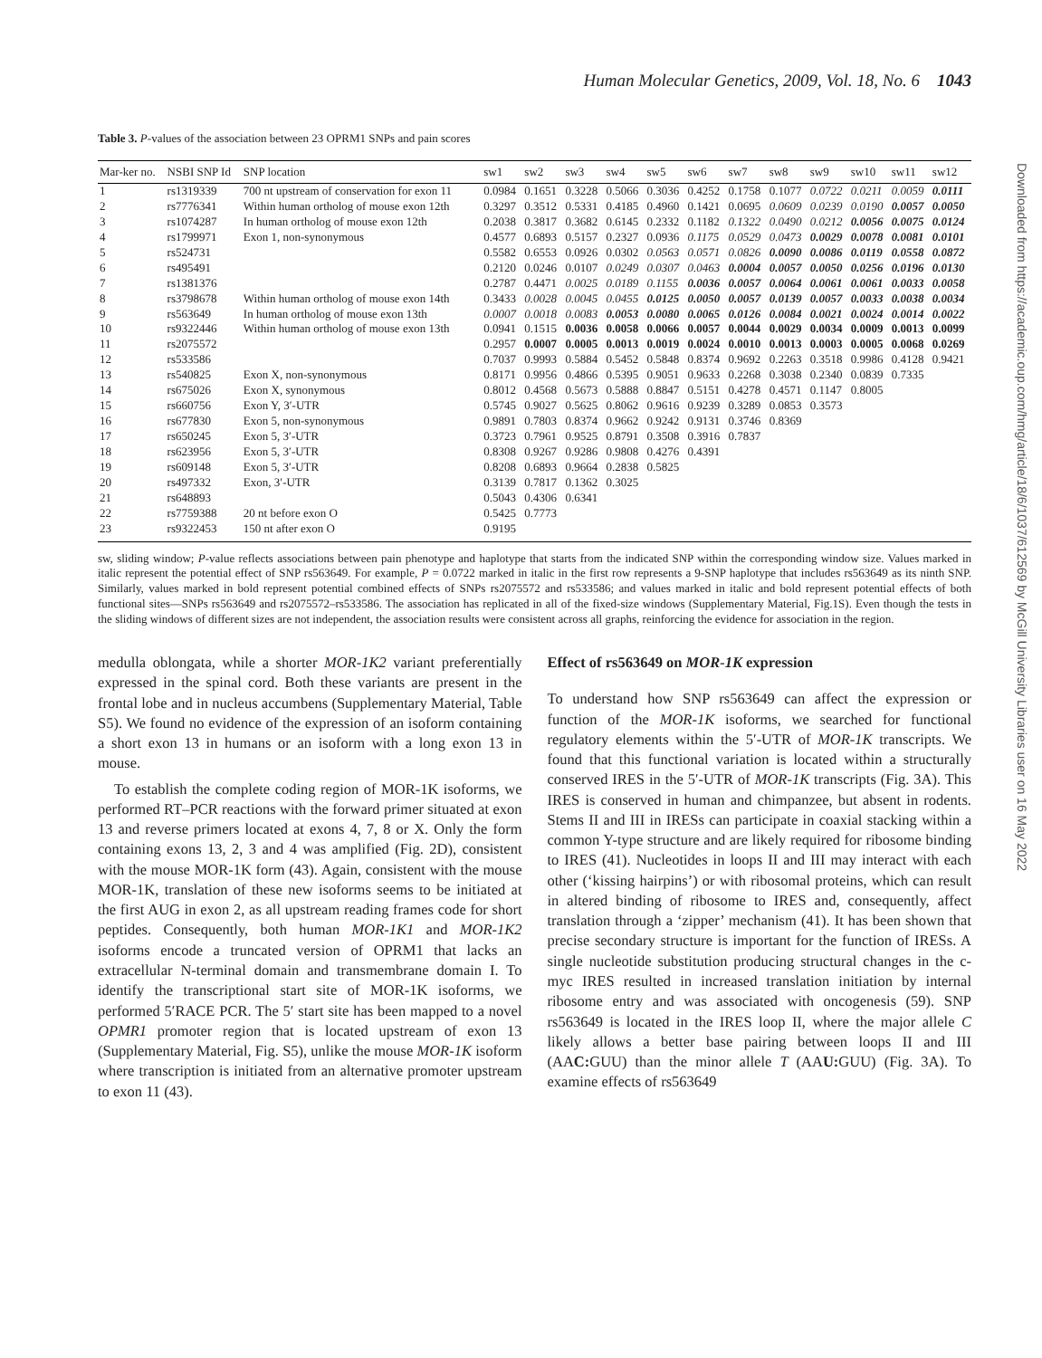Human Molecular Genetics, 2009, Vol. 18, No. 6 1043
Table 3. P-values of the association between 23 OPRM1 SNPs and pain scores
| Mar-ker no. | NSBI SNP Id | SNP location | sw1 | sw2 | sw3 | sw4 | sw5 | sw6 | sw7 | sw8 | sw9 | sw10 | sw11 | sw12 |
| --- | --- | --- | --- | --- | --- | --- | --- | --- | --- | --- | --- | --- | --- | --- |
| 1 | rs1319339 | 700 nt upstream of conservation for exon 11 | 0.0984 | 0.1651 | 0.3228 | 0.5066 | 0.3036 | 0.4252 | 0.1758 | 0.1077 | 0.0722 | 0.0211 | 0.0059 | 0.0111 |
| 2 | rs7776341 | Within human ortholog of mouse exon 12th | 0.3297 | 0.3512 | 0.5331 | 0.4185 | 0.4960 | 0.1421 | 0.0695 | 0.0609 | 0.0239 | 0.0190 | 0.0057 | 0.0050 |
| 3 | rs1074287 | In human ortholog of mouse exon 12th | 0.2038 | 0.3817 | 0.3682 | 0.6145 | 0.2332 | 0.1182 | 0.1322 | 0.0490 | 0.0212 | 0.0056 | 0.0075 | 0.0124 |
| 4 | rs1799971 | Exon 1, non-synonymous | 0.4577 | 0.6893 | 0.5157 | 0.2327 | 0.0936 | 0.1175 | 0.0529 | 0.0473 | 0.0029 | 0.0078 | 0.0081 | 0.0101 |
| 5 | rs524731 | | 0.5582 | 0.6553 | 0.0926 | 0.0302 | 0.0563 | 0.0571 | 0.0826 | 0.0090 | 0.0086 | 0.0119 | 0.0558 | 0.0872 |
| 6 | rs495491 | | 0.2120 | 0.0246 | 0.0107 | 0.0249 | 0.0307 | 0.0463 | 0.0004 | 0.0057 | 0.0050 | 0.0256 | 0.0196 | 0.0130 |
| 7 | rs1381376 | | 0.2787 | 0.4471 | 0.0025 | 0.0189 | 0.1155 | 0.0036 | 0.0057 | 0.0064 | 0.0061 | 0.0061 | 0.0033 | 0.0058 |
| 8 | rs3798678 | Within human ortholog of mouse exon 14th | 0.3433 | 0.0028 | 0.0045 | 0.0455 | 0.0125 | 0.0050 | 0.0057 | 0.0139 | 0.0057 | 0.0033 | 0.0038 | 0.0034 |
| 9 | rs563649 | In human ortholog of mouse exon 13th | 0.0007 | 0.0018 | 0.0083 | 0.0053 | 0.0080 | 0.0065 | 0.0126 | 0.0084 | 0.0021 | 0.0024 | 0.0014 | 0.0022 |
| 10 | rs9322446 | Within human ortholog of mouse exon 13th | 0.0941 | 0.1515 | 0.0036 | 0.0058 | 0.0066 | 0.0057 | 0.0044 | 0.0029 | 0.0034 | 0.0009 | 0.0013 | 0.0099 |
| 11 | rs2075572 | | 0.2957 | 0.0007 | 0.0005 | 0.0013 | 0.0019 | 0.0024 | 0.0010 | 0.0013 | 0.0003 | 0.0005 | 0.0068 | 0.0269 |
| 12 | rs533586 | | 0.7037 | 0.9993 | 0.5884 | 0.5452 | 0.5848 | 0.8374 | 0.9692 | 0.2263 | 0.3518 | 0.9986 | 0.4128 | 0.9421 |
| 13 | rs540825 | Exon X, non-synonymous | 0.8171 | 0.9956 | 0.4866 | 0.5395 | 0.9051 | 0.9633 | 0.2268 | 0.3038 | 0.2340 | 0.0839 | 0.7335 | |
| 14 | rs675026 | Exon X, synonymous | 0.8012 | 0.4568 | 0.5673 | 0.5888 | 0.8847 | 0.5151 | 0.4278 | 0.4571 | 0.1147 | 0.8005 | | |
| 15 | rs660756 | Exon Y, 3′-UTR | 0.5745 | 0.9027 | 0.5625 | 0.8062 | 0.9616 | 0.9239 | 0.3289 | 0.0853 | 0.3573 | | | |
| 16 | rs677830 | Exon 5, non-synonymous | 0.9891 | 0.7803 | 0.8374 | 0.9662 | 0.9242 | 0.9131 | 0.3746 | 0.8369 | | | | |
| 17 | rs650245 | Exon 5, 3′-UTR | 0.3723 | 0.7961 | 0.9525 | 0.8791 | 0.3508 | 0.3916 | 0.7837 | | | | | |
| 18 | rs623956 | Exon 5, 3′-UTR | 0.8308 | 0.9267 | 0.9286 | 0.9808 | 0.4276 | 0.4391 | | | | | | |
| 19 | rs609148 | Exon 5, 3′-UTR | 0.8208 | 0.6893 | 0.9664 | 0.2838 | 0.5825 | | | | | | | |
| 20 | rs497332 | Exon, 3′-UTR | 0.3139 | 0.7817 | 0.1362 | 0.3025 | | | | | | | | |
| 21 | rs648893 | | 0.5043 | 0.4306 | 0.6341 | | | | | | | | | |
| 22 | rs7759388 | 20 nt before exon O | 0.5425 | 0.7773 | | | | | | | | | | |
| 23 | rs9322453 | 150 nt after exon O | 0.9195 | | | | | | | | | | | |
sw, sliding window; P-value reflects associations between pain phenotype and haplotype that starts from the indicated SNP within the corresponding window size. Values marked in italic represent the potential effect of SNP rs563649. For example, P = 0.0722 marked in italic in the first row represents a 9-SNP haplotype that includes rs563649 as its ninth SNP. Similarly, values marked in bold represent potential combined effects of SNPs rs2075572 and rs533586; and values marked in italic and bold represent potential effects of both functional sites—SNPs rs563649 and rs2075572–rs533586. The association has replicated in all of the fixed-size windows (Supplementary Material, Fig.1S). Even though the tests in the sliding windows of different sizes are not independent, the association results were consistent across all graphs, reinforcing the evidence for association in the region.
medulla oblongata, while a shorter MOR-1K2 variant preferentially expressed in the spinal cord. Both these variants are present in the frontal lobe and in nucleus accumbens (Supplementary Material, Table S5). We found no evidence of the expression of an isoform containing a short exon 13 in humans or an isoform with a long exon 13 in mouse.
To establish the complete coding region of MOR-1K isoforms, we performed RT–PCR reactions with the forward primer situated at exon 13 and reverse primers located at exons 4, 7, 8 or X. Only the form containing exons 13, 2, 3 and 4 was amplified (Fig. 2D), consistent with the mouse MOR-1K form (43). Again, consistent with the mouse MOR-1K, translation of these new isoforms seems to be initiated at the first AUG in exon 2, as all upstream reading frames code for short peptides. Consequently, both human MOR-1K1 and MOR-1K2 isoforms encode a truncated version of OPRM1 that lacks an extracellular N-terminal domain and transmembrane domain I. To identify the transcriptional start site of MOR-1K isoforms, we performed 5′RACE PCR. The 5′ start site has been mapped to a novel OPMR1 promoter region that is located upstream of exon 13 (Supplementary Material, Fig. S5), unlike the mouse MOR-1K isoform where transcription is initiated from an alternative promoter upstream to exon 11 (43).
Effect of rs563649 on MOR-1K expression
To understand how SNP rs563649 can affect the expression or function of the MOR-1K isoforms, we searched for functional regulatory elements within the 5′-UTR of MOR-1K transcripts. We found that this functional variation is located within a structurally conserved IRES in the 5′-UTR of MOR-1K transcripts (Fig. 3A). This IRES is conserved in human and chimpanzee, but absent in rodents. Stems II and III in IRESs can participate in coaxial stacking within a common Y-type structure and are likely required for ribosome binding to IRES (41). Nucleotides in loops II and III may interact with each other (‘kissing hairpins’) or with ribosomal proteins, which can result in altered binding of ribosome to IRES and, consequently, affect translation through a ‘zipper’ mechanism (41). It has been shown that precise secondary structure is important for the function of IRESs. A single nucleotide substitution producing structural changes in the c-myc IRES resulted in increased translation initiation by internal ribosome entry and was associated with oncogenesis (59). SNP rs563649 is located in the IRES loop II, where the major allele C likely allows a better base pairing between loops II and III (AAC: GUU) than the minor allele T (AAU: GUU) (Fig. 3A). To examine effects of rs563649
Downloaded from https://academic.oup.com/hmg/article/18/6/1037/612569 by McGill University Libraries user on 16 May 2022